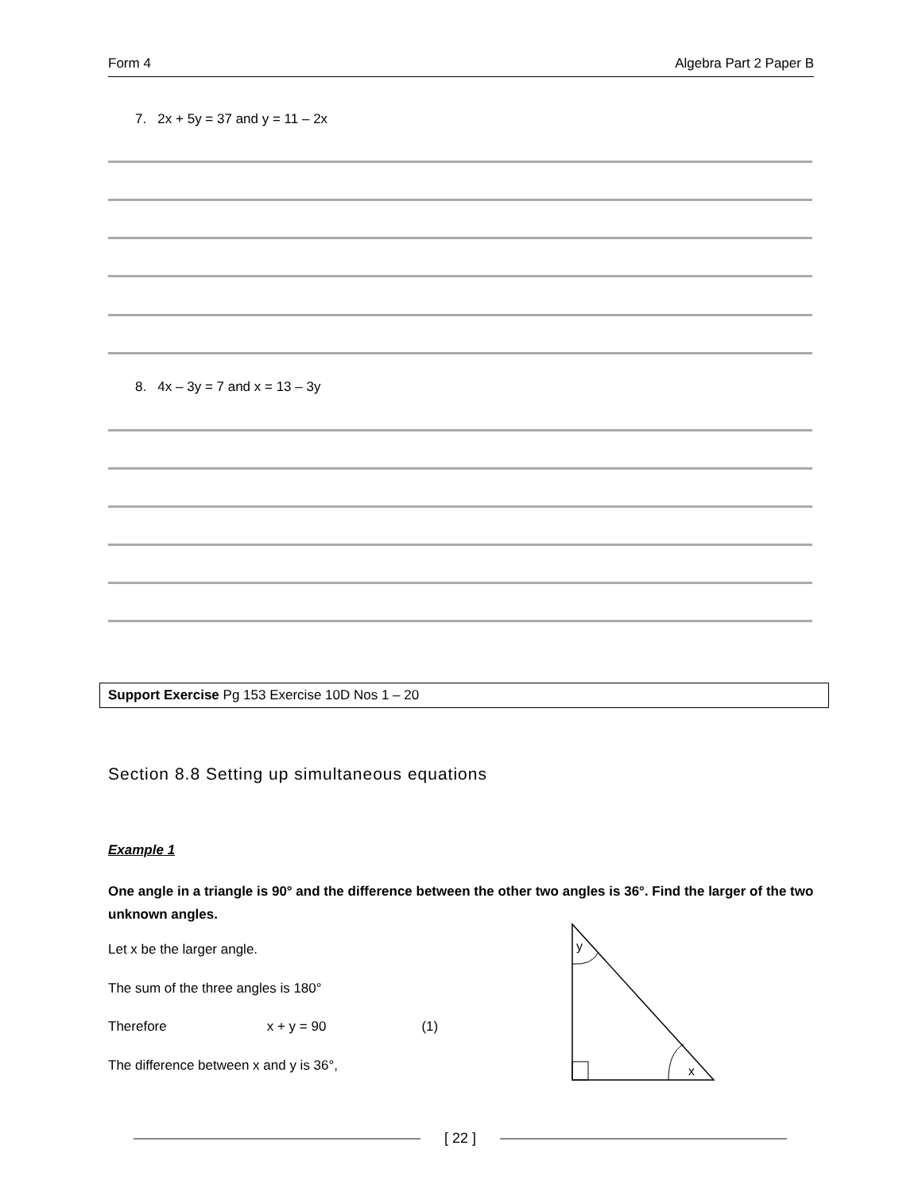Form 4 Algebra Part 2 Paper B
7. 2x + 5y = 37 and y = 11 – 2x
8. 4x – 3y = 7 and x = 13 – 3y
Support Exercise Pg 153 Exercise 10D Nos 1 – 20
Section 8.8 Setting up simultaneous equations
Example 1
One angle in a triangle is 90° and the difference between the other two angles is 36°. Find the larger of the two unknown angles.
Let x be the larger angle.
The sum of the three angles is 180°
Therefore x + y = 90 (1)
The difference between x and y is 36°,
y
x
[ 22 ]